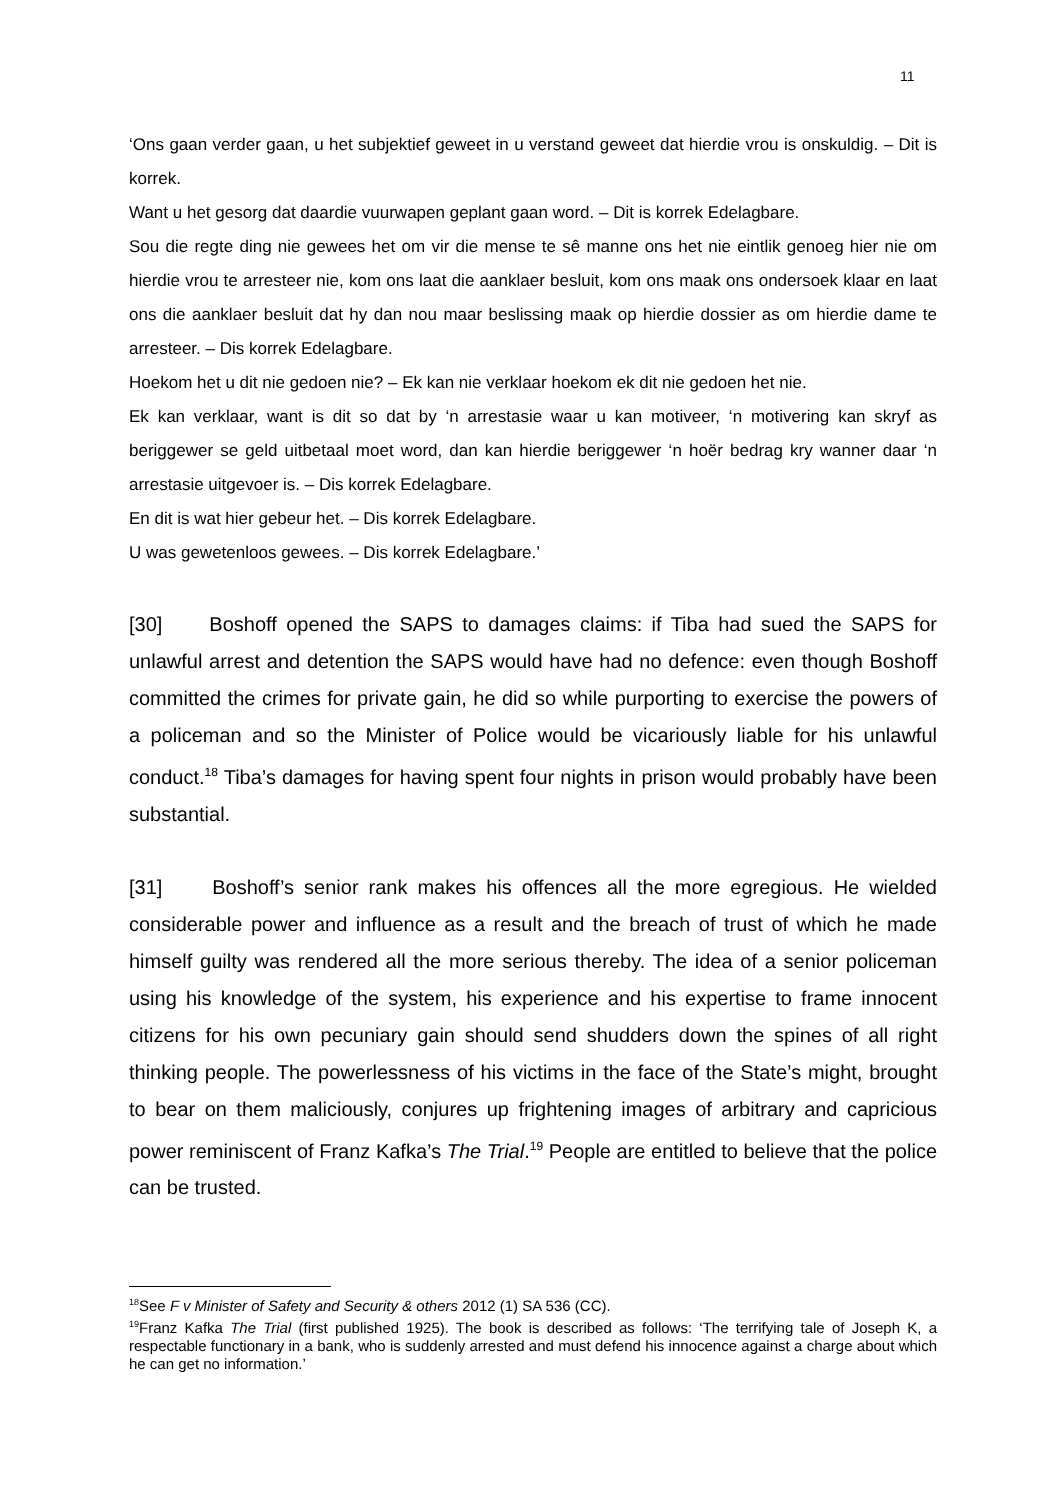11
‘Ons gaan verder gaan, u het subjektief geweet in u verstand geweet dat hierdie vrou is onskuldig. – Dit is korrek.
Want u het gesorg dat daardie vuurwapen geplant gaan word. – Dit is korrek Edelagbare.
Sou die regte ding nie gewees het om vir die mense te sê manne ons het nie eintlik genoeg hier nie om hierdie vrou te arresteer nie, kom ons laat die aanklaer besluit, kom ons maak ons ondersoek klaar en laat ons die aanklaer besluit dat hy dan nou maar beslissing maak op hierdie dossier as om hierdie dame te arresteer. – Dis korrek Edelagbare.
Hoekom het u dit nie gedoen nie? – Ek kan nie verklaar hoekom ek dit nie gedoen het nie.
Ek kan verklaar, want is dit so dat by ‘n arrestasie waar u kan motiveer, ‘n motivering kan skryf as beriggewer se geld uitbetaal moet word, dan kan hierdie beriggewer ‘n hoër bedrag kry wanner daar ‘n arrestasie uitgevoer is. – Dis korrek Edelagbare.
En dit is wat hier gebeur het. – Dis korrek Edelagbare.
U was gewetenloos gewees. – Dis korrek Edelagbare.’
[30] Boshoff opened the SAPS to damages claims: if Tiba had sued the SAPS for unlawful arrest and detention the SAPS would have had no defence: even though Boshoff committed the crimes for private gain, he did so while purporting to exercise the powers of a policeman and so the Minister of Police would be vicariously liable for his unlawful conduct.<sup>18</sup> Tiba’s damages for having spent four nights in prison would probably have been substantial.
[31] Boshoff’s senior rank makes his offences all the more egregious. He wielded considerable power and influence as a result and the breach of trust of which he made himself guilty was rendered all the more serious thereby. The idea of a senior policeman using his knowledge of the system, his experience and his expertise to frame innocent citizens for his own pecuniary gain should send shudders down the spines of all right thinking people. The powerlessness of his victims in the face of the State’s might, brought to bear on them maliciously, conjures up frightening images of arbitrary and capricious power reminiscent of Franz Kafka’s The Trial.<sup>19</sup> People are entitled to believe that the police can be trusted.
<sup>18</sup> See F v Minister of Safety and Security & others 2012 (1) SA 536 (CC).
<sup>19</sup> Franz Kafka The Trial (first published 1925). The book is described as follows: ‘The terrifying tale of Joseph K, a respectable functionary in a bank, who is suddenly arrested and must defend his innocence against a charge about which he can get no information.’